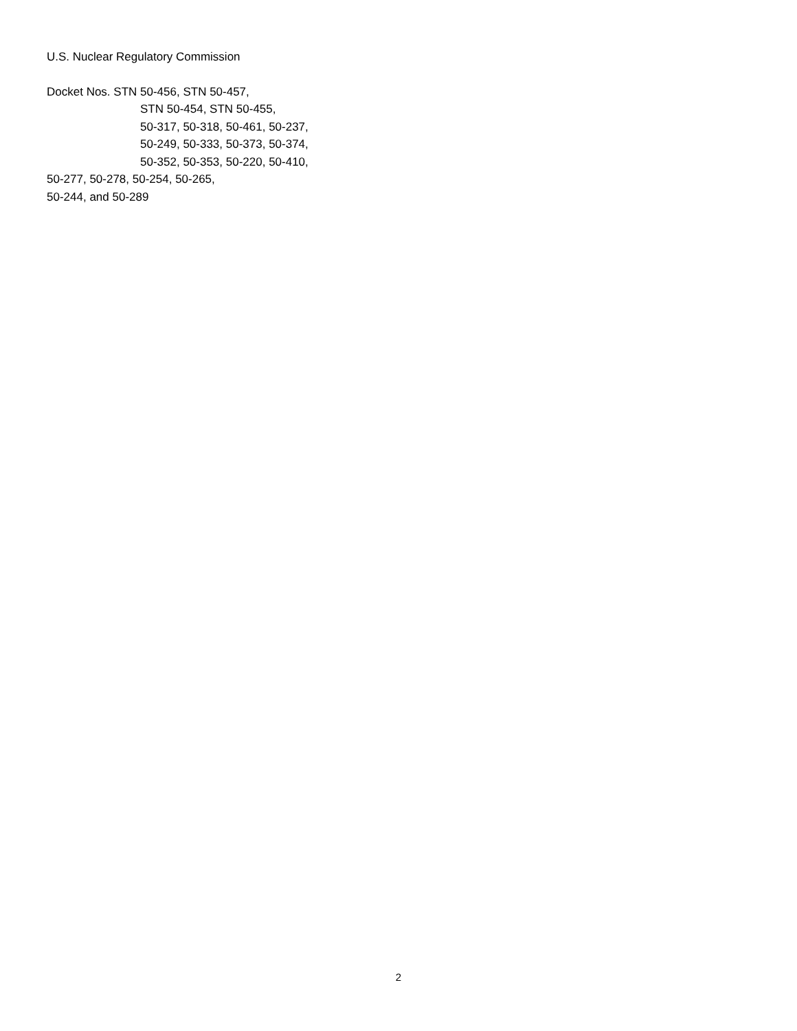U.S. Nuclear Regulatory Commission
Docket Nos. STN 50-456, STN 50-457,
STN 50-454, STN 50-455,
50-317, 50-318, 50-461, 50-237,
50-249, 50-333, 50-373, 50-374,
50-352, 50-353, 50-220, 50-410,
50-277, 50-278, 50-254, 50-265,
50-244, and 50-289
2